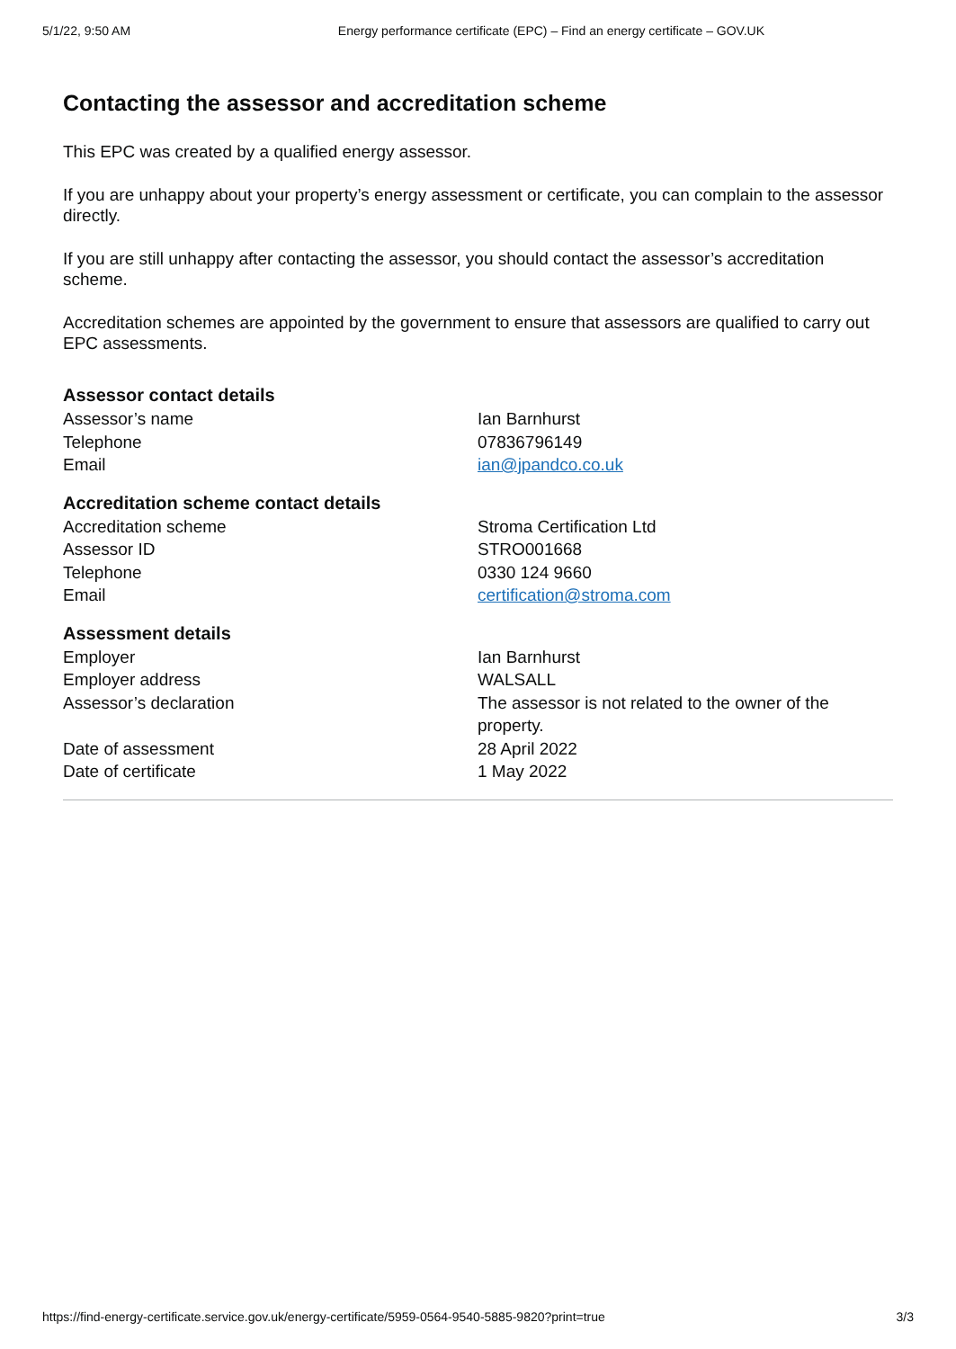5/1/22, 9:50 AM Energy performance certificate (EPC) – Find an energy certificate – GOV.UK
Contacting the assessor and accreditation scheme
This EPC was created by a qualified energy assessor.
If you are unhappy about your property’s energy assessment or certificate, you can complain to the assessor directly.
If you are still unhappy after contacting the assessor, you should contact the assessor’s accreditation scheme.
Accreditation schemes are appointed by the government to ensure that assessors are qualified to carry out EPC assessments.
Assessor contact details
| Assessor’s name | Ian Barnhurst |
| Telephone | 07836796149 |
| Email | ian@jpandco.co.uk |
Accreditation scheme contact details
| Accreditation scheme | Stroma Certification Ltd |
| Assessor ID | STRO001668 |
| Telephone | 0330 124 9660 |
| Email | certification@stroma.com |
Assessment details
| Employer | Ian Barnhurst |
| Employer address | WALSALL |
| Assessor’s declaration | The assessor is not related to the owner of the property. |
| Date of assessment | 28 April 2022 |
| Date of certificate | 1 May 2022 |
https://find-energy-certificate.service.gov.uk/energy-certificate/5959-0564-9540-5885-9820?print=true 3/3